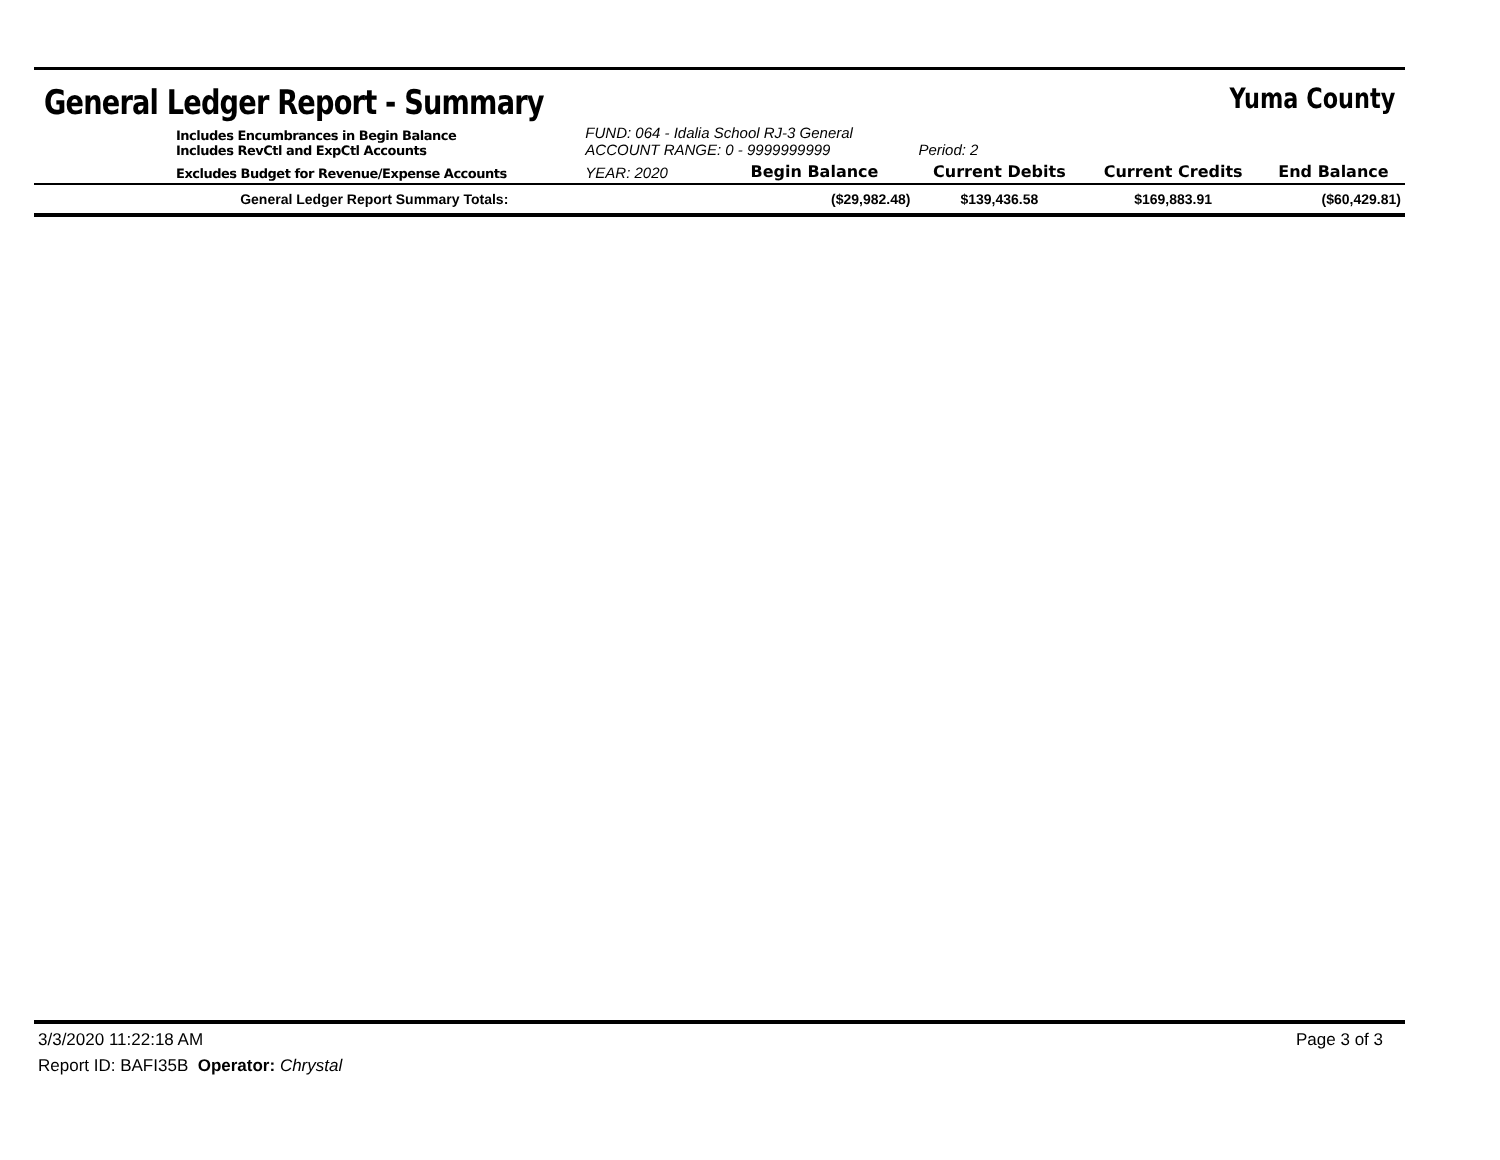General Ledger Report - Summary
Yuma County
| | Includes Encumbrances in Begin Balance Includes RevCtl and ExpCtl Accounts | FUND: 064 - Idalia School RJ-3 General ACCOUNT RANGE: 0 - 9999999999 | | Period: 2 | | |
| | Excludes Budget for Revenue/Expense Accounts | YEAR: 2020 | Begin Balance | Current Debits | Current Credits | End Balance |
| General Ledger Report Summary Totals: | | | ($29,982.48) | $139,436.58 | $169,883.91 | ($60,429.81) |
3/3/2020 11:22:18 AM Page 3 of 3
Report ID: BAFI35B Operator: Chrystal